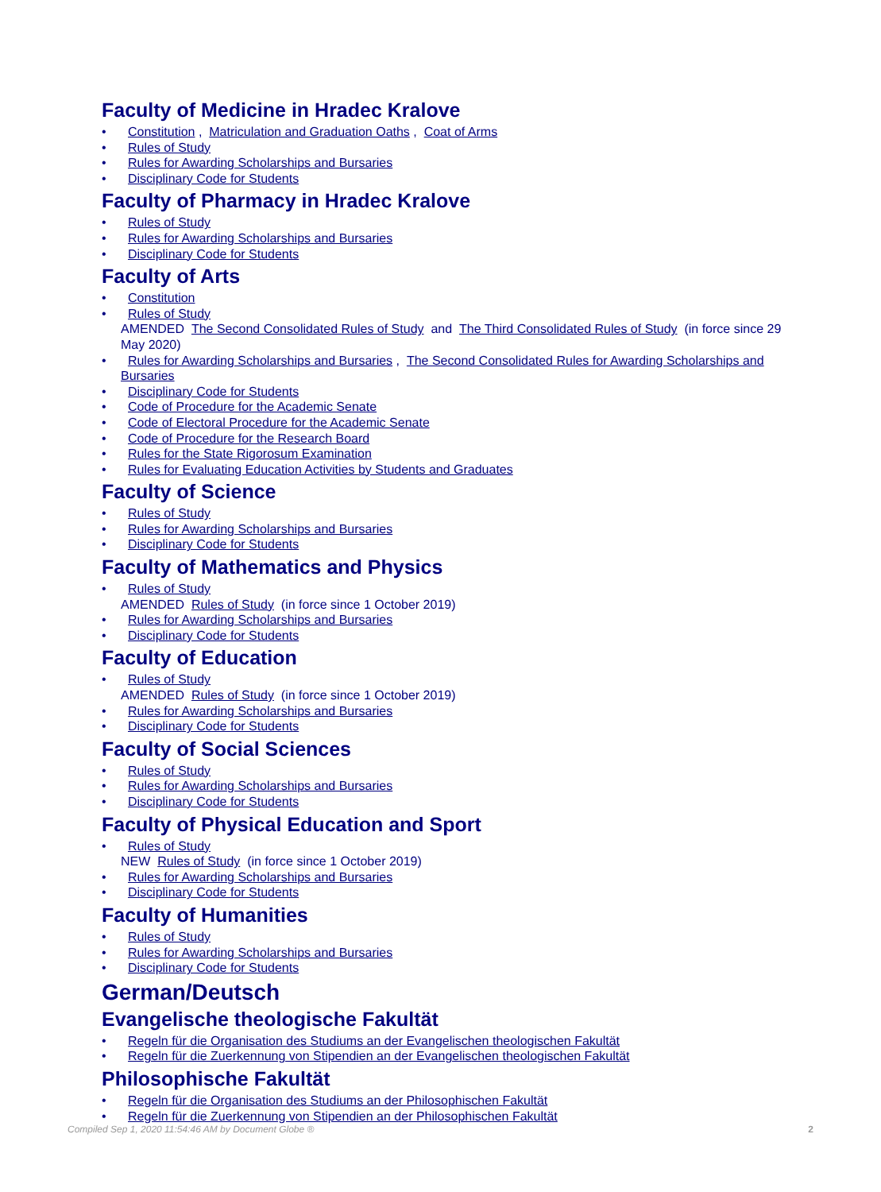Faculty of Medicine in Hradec Kralove
• Constitution , Matriculation and Graduation Oaths , Coat of Arms
• Rules of Study
• Rules for Awarding Scholarships and Bursaries
• Disciplinary Code for Students
Faculty of Pharmacy in Hradec Kralove
• Rules of Study
• Rules for Awarding Scholarships and Bursaries
• Disciplinary Code for Students
Faculty of Arts
• Constitution
• Rules of Study
AMENDED The Second Consolidated Rules of Study and The Third Consolidated Rules of Study (in force since 29 May 2020)
• Rules for Awarding Scholarships and Bursaries , The Second Consolidated Rules for Awarding Scholarships and Bursaries
• Disciplinary Code for Students
• Code of Procedure for the Academic Senate
• Code of Electoral Procedure for the Academic Senate
• Code of Procedure for the Research Board
• Rules for the State Rigorosum Examination
• Rules for Evaluating Education Activities by Students and Graduates
Faculty of Science
• Rules of Study
• Rules for Awarding Scholarships and Bursaries
• Disciplinary Code for Students
Faculty of Mathematics and Physics
• Rules of Study
AMENDED Rules of Study (in force since 1 October 2019)
• Rules for Awarding Scholarships and Bursaries
• Disciplinary Code for Students
Faculty of Education
• Rules of Study
AMENDED Rules of Study (in force since 1 October 2019)
• Rules for Awarding Scholarships and Bursaries
• Disciplinary Code for Students
Faculty of Social Sciences
• Rules of Study
• Rules for Awarding Scholarships and Bursaries
• Disciplinary Code for Students
Faculty of Physical Education and Sport
• Rules of Study
NEW Rules of Study (in force since 1 October 2019)
• Rules for Awarding Scholarships and Bursaries
• Disciplinary Code for Students
Faculty of Humanities
• Rules of Study
• Rules for Awarding Scholarships and Bursaries
• Disciplinary Code for Students
German/Deutsch
Evangelische theologische Fakultät
• Regeln für die Organisation des Studiums an der Evangelischen theologischen Fakultät
• Regeln für die Zuerkennung von Stipendien an der Evangelischen theologischen Fakultät
Philosophische Fakultät
• Regeln für die Organisation des Studiums an der Philosophischen Fakultät
• Regeln für die Zuerkennung von Stipendien an der Philosophischen Fakultät
Compiled Sep 1, 2020 11:54:46 AM by Document Globe ® 2